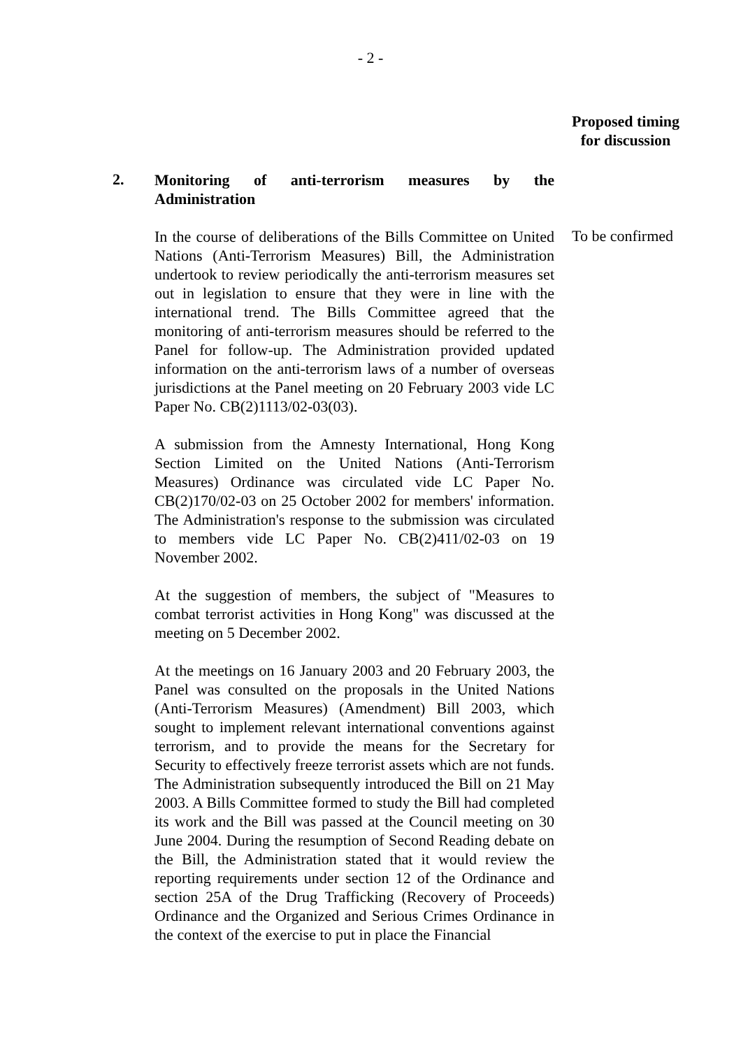- 2 -
Proposed timing
for discussion
2.
Monitoring of anti-terrorism measures by the Administration
In the course of deliberations of the Bills Committee on United Nations (Anti-Terrorism Measures) Bill, the Administration undertook to review periodically the anti-terrorism measures set out in legislation to ensure that they were in line with the international trend. The Bills Committee agreed that the monitoring of anti-terrorism measures should be referred to the Panel for follow-up. The Administration provided updated information on the anti-terrorism laws of a number of overseas jurisdictions at the Panel meeting on 20 February 2003 vide LC Paper No. CB(2)1113/02-03(03).
To be confirmed
A submission from the Amnesty International, Hong Kong Section Limited on the United Nations (Anti-Terrorism Measures) Ordinance was circulated vide LC Paper No. CB(2)170/02-03 on 25 October 2002 for members' information. The Administration's response to the submission was circulated to members vide LC Paper No. CB(2)411/02-03 on 19 November 2002.
At the suggestion of members, the subject of "Measures to combat terrorist activities in Hong Kong" was discussed at the meeting on 5 December 2002.
At the meetings on 16 January 2003 and 20 February 2003, the Panel was consulted on the proposals in the United Nations (Anti-Terrorism Measures) (Amendment) Bill 2003, which sought to implement relevant international conventions against terrorism, and to provide the means for the Secretary for Security to effectively freeze terrorist assets which are not funds. The Administration subsequently introduced the Bill on 21 May 2003. A Bills Committee formed to study the Bill had completed its work and the Bill was passed at the Council meeting on 30 June 2004. During the resumption of Second Reading debate on the Bill, the Administration stated that it would review the reporting requirements under section 12 of the Ordinance and section 25A of the Drug Trafficking (Recovery of Proceeds) Ordinance and the Organized and Serious Crimes Ordinance in the context of the exercise to put in place the Financial